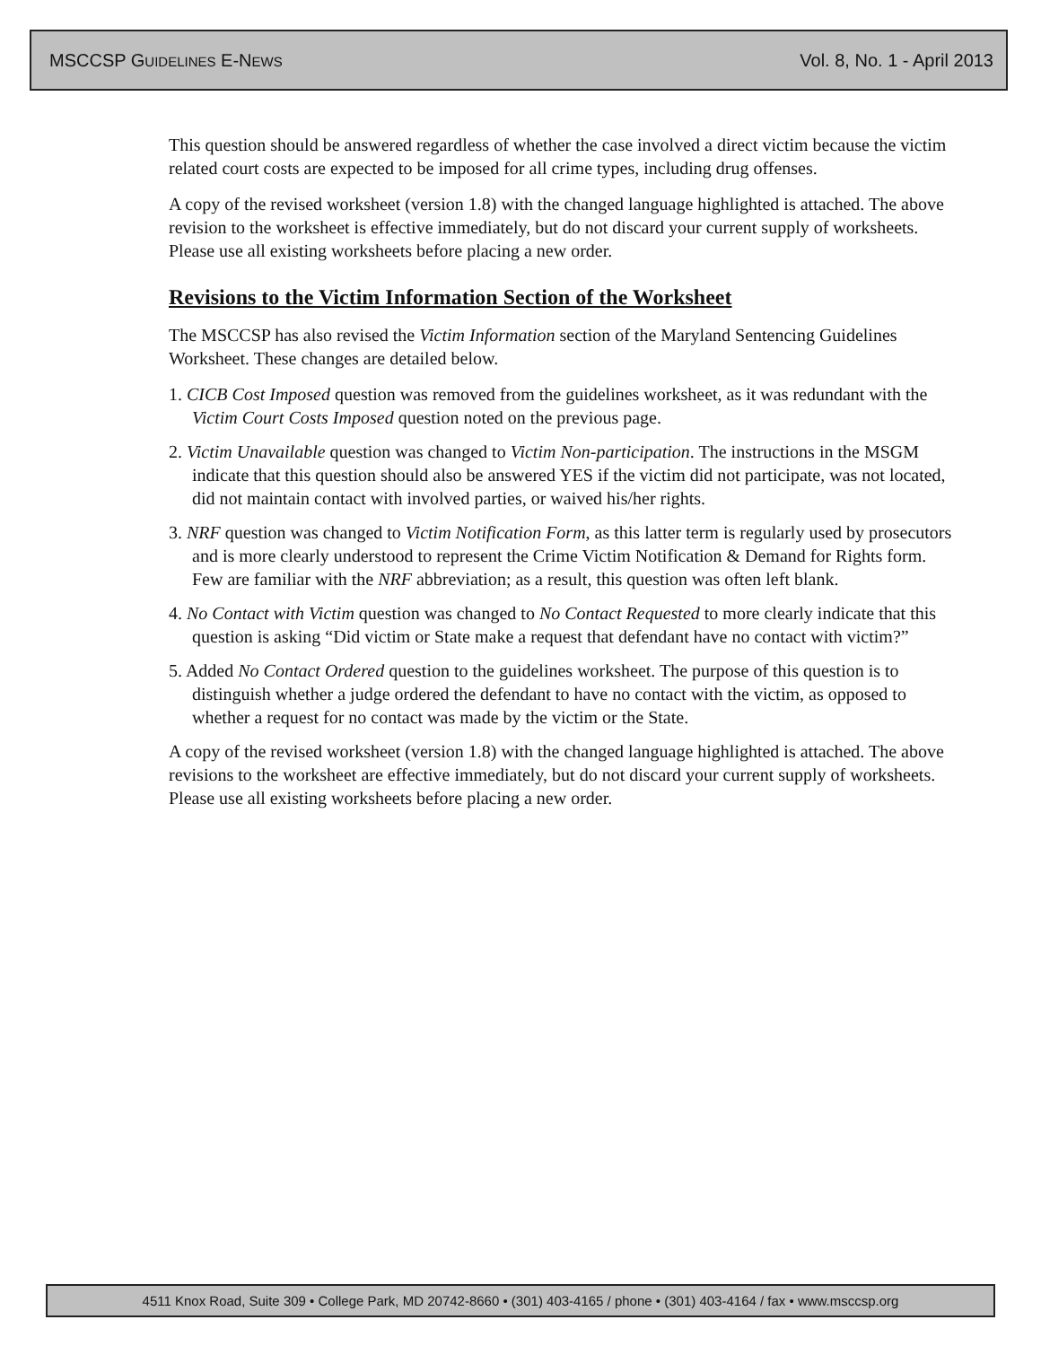MSCCSP GUIDELINES E-NEWS Vol. 8, No. 1 - April 2013
This question should be answered regardless of whether the case involved a direct victim because the victim related court costs are expected to be imposed for all crime types, including drug offenses.
A copy of the revised worksheet (version 1.8) with the changed language highlighted is attached. The above revision to the worksheet is effective immediately, but do not discard your current supply of worksheets. Please use all existing worksheets before placing a new order.
Revisions to the Victim Information Section of the Worksheet
The MSCCSP has also revised the Victim Information section of the Maryland Sentencing Guidelines Worksheet. These changes are detailed below.
1. CICB Cost Imposed question was removed from the guidelines worksheet, as it was redundant with the Victim Court Costs Imposed question noted on the previous page.
2. Victim Unavailable question was changed to Victim Non-participation. The instructions in the MSGM indicate that this question should also be answered YES if the victim did not participate, was not located, did not maintain contact with involved parties, or waived his/her rights.
3. NRF question was changed to Victim Notification Form, as this latter term is regularly used by prosecutors and is more clearly understood to represent the Crime Victim Notification & Demand for Rights form. Few are familiar with the NRF abbreviation; as a result, this question was often left blank.
4. No Contact with Victim question was changed to No Contact Requested to more clearly indicate that this question is asking “Did victim or State make a request that defendant have no contact with victim?”
5. Added No Contact Ordered question to the guidelines worksheet. The purpose of this question is to distinguish whether a judge ordered the defendant to have no contact with the victim, as opposed to whether a request for no contact was made by the victim or the State.
A copy of the revised worksheet (version 1.8) with the changed language highlighted is attached. The above revisions to the worksheet are effective immediately, but do not discard your current supply of worksheets. Please use all existing worksheets before placing a new order.
4511 Knox Road, Suite 309 • College Park, MD 20742-8660 • (301) 403-4165 / phone • (301) 403-4164 / fax • www.msccsp.org